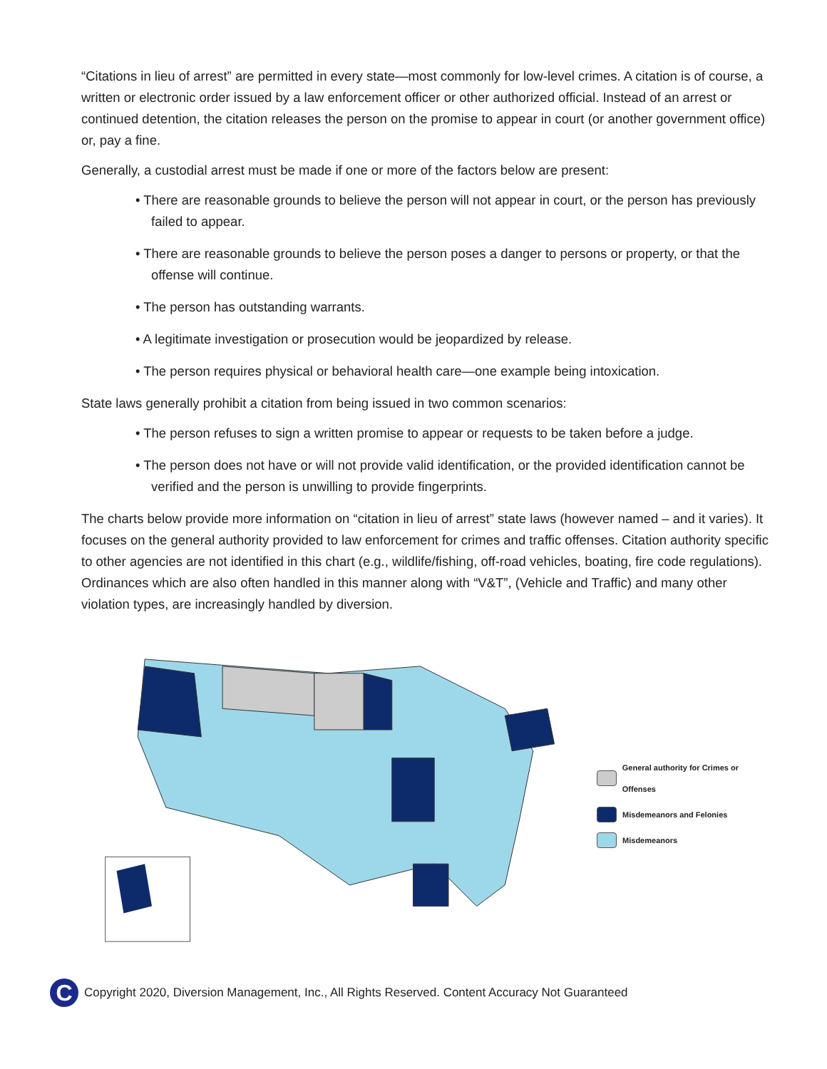“Citations in lieu of arrest” are permitted in every state—most commonly for low-level crimes. A citation is of course, a written or electronic order issued by a law enforcement officer or other authorized official. Instead of an arrest or continued detention, the citation releases the person on the promise to appear in court (or another government office) or, pay a fine.
Generally, a custodial arrest must be made if one or more of the factors below are present:
• There are reasonable grounds to believe the person will not appear in court, or the person has previously failed to appear.
• There are reasonable grounds to believe the person poses a danger to persons or property, or that the offense will continue.
• The person has outstanding warrants.
• A legitimate investigation or prosecution would be jeopardized by release.
• The person requires physical or behavioral health care—one example being intoxication.
State laws generally prohibit a citation from being issued in two common scenarios:
• The person refuses to sign a written promise to appear or requests to be taken before a judge.
• The person does not have or will not provide valid identification, or the provided identification cannot be verified and the person is unwilling to provide fingerprints.
The charts below provide more information on “citation in lieu of arrest” state laws (however named – and it varies). It focuses on the general authority provided to law enforcement for crimes and traffic offenses. Citation authority specific to other agencies are not identified in this chart (e.g., wildlife/fishing, off-road vehicles, boating, fire code regulations). Ordinances which are also often handled in this manner along with “V&T”, (Vehicle and Traffic) and many other violation types, are increasingly handled by diversion.
General authority for Crimes or Offenses
Misdemeanors and Felonies
Misdemeanors
C Copyright 2020, Diversion Management, Inc., All Rights Reserved. Content Accuracy Not Guaranteed